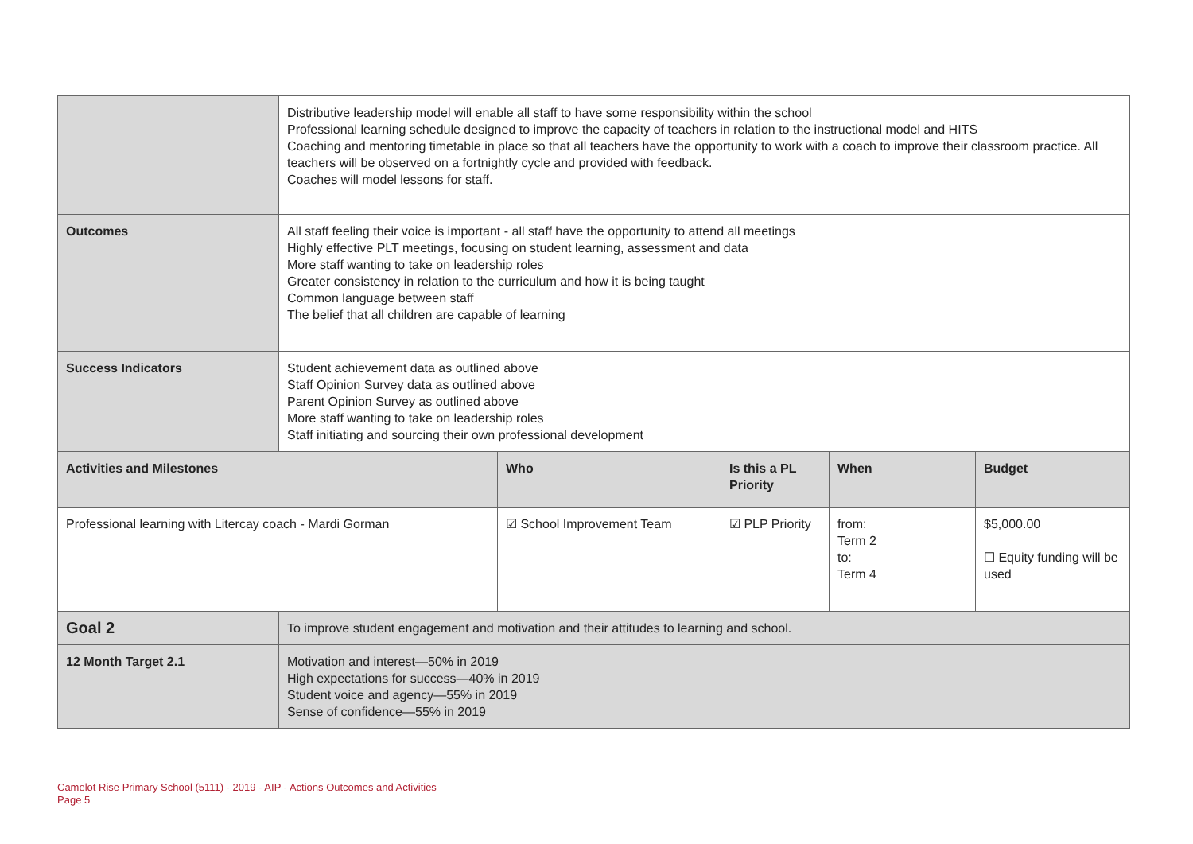| | Distributive leadership model will enable all staff to have some responsibility within the school Professional learning schedule designed to improve the capacity of teachers in relation to the instructional model and HITS Coaching and mentoring timetable in place so that all teachers have the opportunity to work with a coach to improve their classroom practice. All teachers will be observed on a fortnightly cycle and provided with feedback. Coaches will model lessons for staff. | | | | |
| Outcomes | All staff feeling their voice is important - all staff have the opportunity to attend all meetings Highly effective PLT meetings, focusing on student learning, assessment and data More staff wanting to take on leadership roles Greater consistency in relation to the curriculum and how it is being taught Common language between staff The belief that all children are capable of learning | | | | |
| Success Indicators | Student achievement data as outlined above Staff Opinion Survey data as outlined above Parent Opinion Survey as outlined above More staff wanting to take on leadership roles Staff initiating and sourcing their own professional development | | | | |
| Activities and Milestones | | Who | Is this a PL Priority | When | Budget |
| Professional learning with Litercay coach - Mardi Gorman | | ☑ School Improvement Team | ☑ PLP Priority | from: Term 2 to: Term 4 | $5,000.00 ☐ Equity funding will be used |
| Goal 2 | To improve student engagement and motivation and their attitudes to learning and school. | | | | |
| 12 Month Target 2.1 | Motivation and interest—50% in 2019 High expectations for success—40% in 2019 Student voice and agency—55% in 2019 Sense of confidence—55% in 2019 | | | | |
Camelot Rise Primary School (5111) - 2019 - AIP - Actions Outcomes and Activities
Page 5